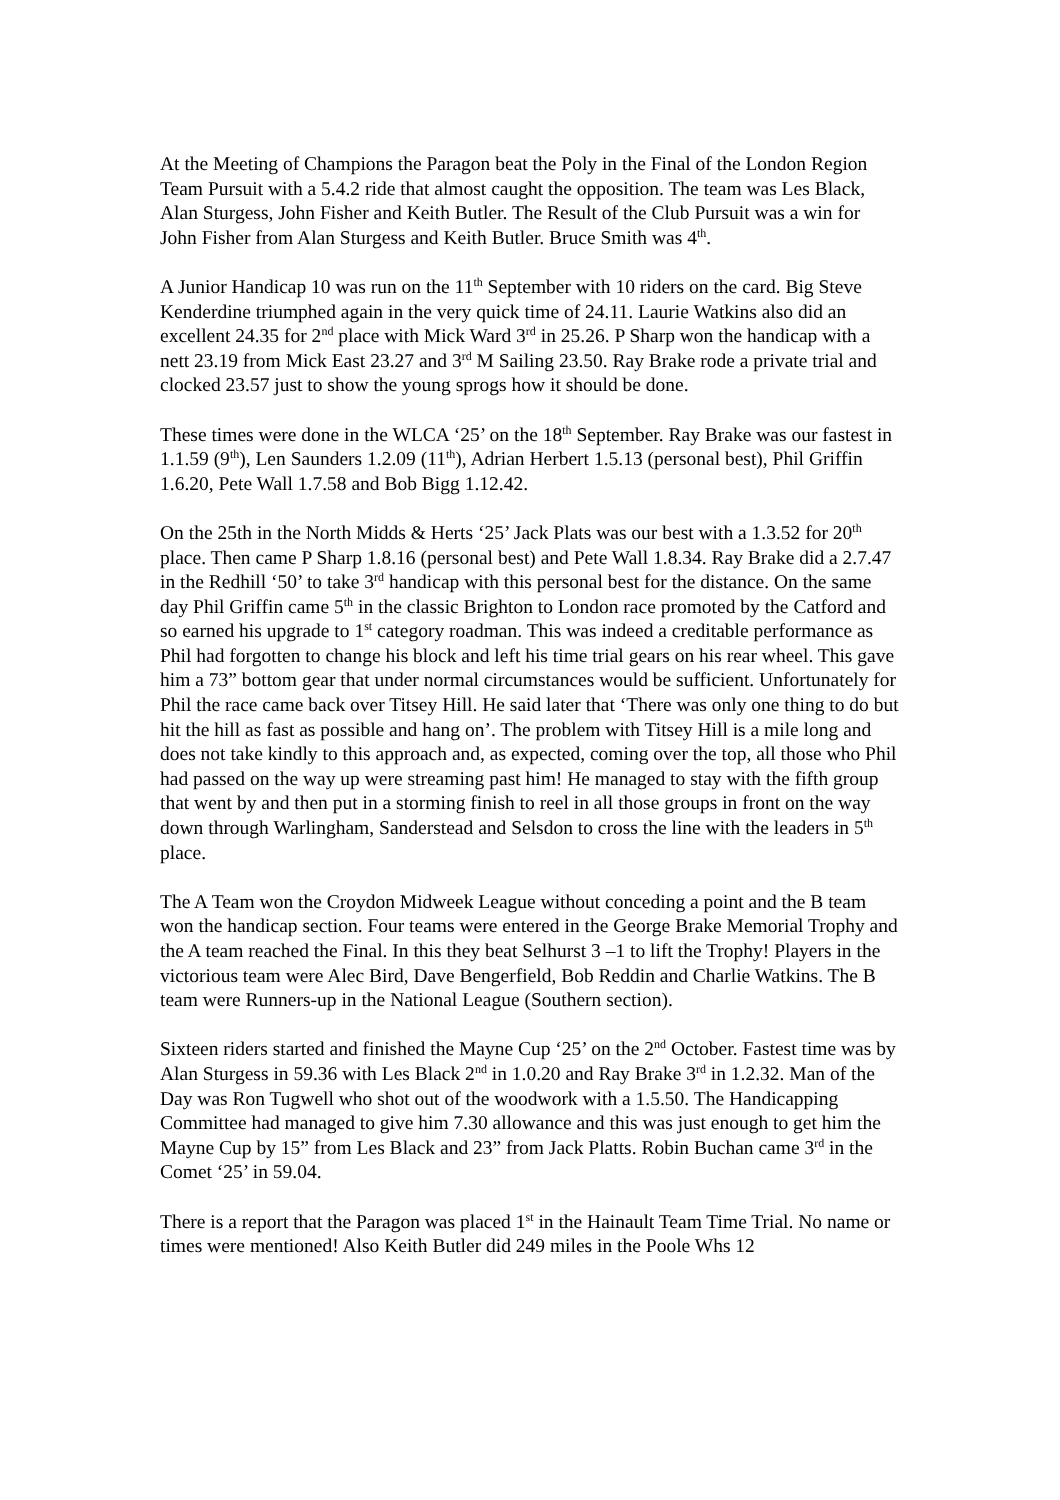At the Meeting of Champions the Paragon beat the Poly in the Final of the London Region Team Pursuit with a 5.4.2 ride that almost caught the opposition. The team was Les Black, Alan Sturgess, John Fisher and Keith Butler. The Result of the Club Pursuit was a win for John Fisher from Alan Sturgess and Keith Butler. Bruce Smith was 4<sup>th</sup>.
A Junior Handicap 10 was run on the 11<sup>th</sup> September with 10 riders on the card. Big Steve Kenderdine triumphed again in the very quick time of 24.11. Laurie Watkins also did an excellent 24.35 for 2<sup>nd</sup> place with Mick Ward 3<sup>rd</sup> in 25.26. P Sharp won the handicap with a nett 23.19 from Mick East 23.27 and 3<sup>rd</sup> M Sailing 23.50. Ray Brake rode a private trial and clocked 23.57 just to show the young sprogs how it should be done.
These times were done in the WLCA ‘25’ on the 18<sup>th</sup> September. Ray Brake was our fastest in 1.1.59 (9<sup>th</sup>), Len Saunders 1.2.09 (11<sup>th</sup>), Adrian Herbert 1.5.13 (personal best), Phil Griffin 1.6.20, Pete Wall 1.7.58 and Bob Bigg 1.12.42.
On the 25th in the North Midds & Herts ‘25’ Jack Plats was our best with a 1.3.52 for 20<sup>th</sup> place. Then came P Sharp 1.8.16 (personal best) and Pete Wall 1.8.34. Ray Brake did a 2.7.47 in the Redhill ‘50’ to take 3<sup>rd</sup> handicap with this personal best for the distance. On the same day Phil Griffin came 5<sup>th</sup> in the classic Brighton to London race promoted by the Catford and so earned his upgrade to 1<sup>st</sup> category roadman. This was indeed a creditable performance as Phil had forgotten to change his block and left his time trial gears on his rear wheel. This gave him a 73” bottom gear that under normal circumstances would be sufficient. Unfortunately for Phil the race came back over Titsey Hill. He said later that ‘There was only one thing to do but hit the hill as fast as possible and hang on’. The problem with Titsey Hill is a mile long and does not take kindly to this approach and, as expected, coming over the top, all those who Phil had passed on the way up were streaming past him! He managed to stay with the fifth group that went by and then put in a storming finish to reel in all those groups in front on the way down through Warlingham, Sanderstead and Selsdon to cross the line with the leaders in 5<sup>th</sup> place.
The A Team won the Croydon Midweek League without conceding a point and the B team won the handicap section. Four teams were entered in the George Brake Memorial Trophy and the A team reached the Final. In this they beat Selhurst 3 –1 to lift the Trophy! Players in the victorious team were Alec Bird, Dave Bengerfield, Bob Reddin and Charlie Watkins. The B team were Runners-up in the National League (Southern section).
Sixteen riders started and finished the Mayne Cup ‘25’ on the 2<sup>nd</sup> October. Fastest time was by Alan Sturgess in 59.36 with Les Black 2<sup>nd</sup> in 1.0.20 and Ray Brake 3<sup>rd</sup> in 1.2.32. Man of the Day was Ron Tugwell who shot out of the woodwork with a 1.5.50. The Handicapping Committee had managed to give him 7.30 allowance and this was just enough to get him the Mayne Cup by 15” from Les Black and 23” from Jack Platts. Robin Buchan came 3<sup>rd</sup> in the Comet ‘25’ in 59.04.
There is a report that the Paragon was placed 1<sup>st</sup> in the Hainault Team Time Trial. No name or times were mentioned! Also Keith Butler did 249 miles in the Poole Whs 12